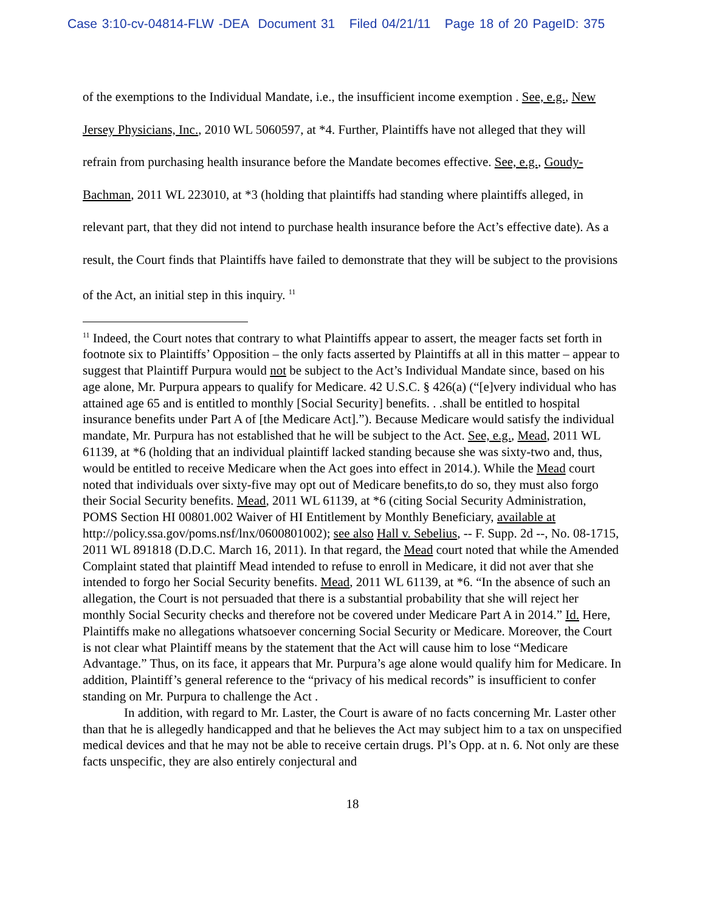Case 3:10-cv-04814-FLW -DEA Document 31 Filed 04/21/11 Page 18 of 20 PageID: 375
of the exemptions to the Individual Mandate, i.e., the insufficient income exemption . See, e.g., New Jersey Physicians, Inc., 2010 WL 5060597, at *4. Further, Plaintiffs have not alleged that they will refrain from purchasing health insurance before the Mandate becomes effective. See, e.g., Goudy-Bachman, 2011 WL 223010, at *3 (holding that plaintiffs had standing where plaintiffs alleged, in relevant part, that they did not intend to purchase health insurance before the Act’s effective date). As a result, the Court finds that Plaintiffs have failed to demonstrate that they will be subject to the provisions of the Act, an initial step in this inquiry. <sup>11</sup>
<sup>11</sup> Indeed, the Court notes that contrary to what Plaintiffs appear to assert, the meager facts set forth in footnote six to Plaintiffs’ Opposition – the only facts asserted by Plaintiffs at all in this matter – appear to suggest that Plaintiff Purpura would not be subject to the Act’s Individual Mandate since, based on his age alone, Mr. Purpura appears to qualify for Medicare. 42 U.S.C. § 426(a) (“[e]very individual who has attained age 65 and is entitled to monthly [Social Security] benefits. . .shall be entitled to hospital insurance benefits under Part A of [the Medicare Act].”). Because Medicare would satisfy the individual mandate, Mr. Purpura has not established that he will be subject to the Act. See, e.g., Mead, 2011 WL 61139, at *6 (holding that an individual plaintiff lacked standing because she was sixty-two and, thus, would be entitled to receive Medicare when the Act goes into effect in 2014.). While the Mead court noted that individuals over sixty-five may opt out of Medicare benefits,to do so, they must also forgo their Social Security benefits. Mead, 2011 WL 61139, at *6 (citing Social Security Administration, POMS Section HI 00801.002 Waiver of HI Entitlement by Monthly Beneficiary, available at http://policy.ssa.gov/poms.nsf/lnx/0600801002); see also Hall v. Sebelius, -- F. Supp. 2d --, No. 08-1715, 2011 WL 891818 (D.D.C. March 16, 2011). In that regard, the Mead court noted that while the Amended Complaint stated that plaintiff Mead intended to refuse to enroll in Medicare, it did not aver that she intended to forgo her Social Security benefits. Mead, 2011 WL 61139, at *6. “In the absence of such an allegation, the Court is not persuaded that there is a substantial probability that she will reject her monthly Social Security checks and therefore not be covered under Medicare Part A in 2014.” Id. Here, Plaintiffs make no allegations whatsoever concerning Social Security or Medicare. Moreover, the Court is not clear what Plaintiff means by the statement that the Act will cause him to lose “Medicare Advantage.” Thus, on its face, it appears that Mr. Purpura’s age alone would qualify him for Medicare. In addition, Plaintiff’s general reference to the “privacy of his medical records” is insufficient to confer standing on Mr. Purpura to challenge the Act .
In addition, with regard to Mr. Laster, the Court is aware of no facts concerning Mr. Laster other than that he is allegedly handicapped and that he believes the Act may subject him to a tax on unspecified medical devices and that he may not be able to receive certain drugs. Pl’s Opp. at n. 6. Not only are these facts unspecific, they are also entirely conjectural and
18